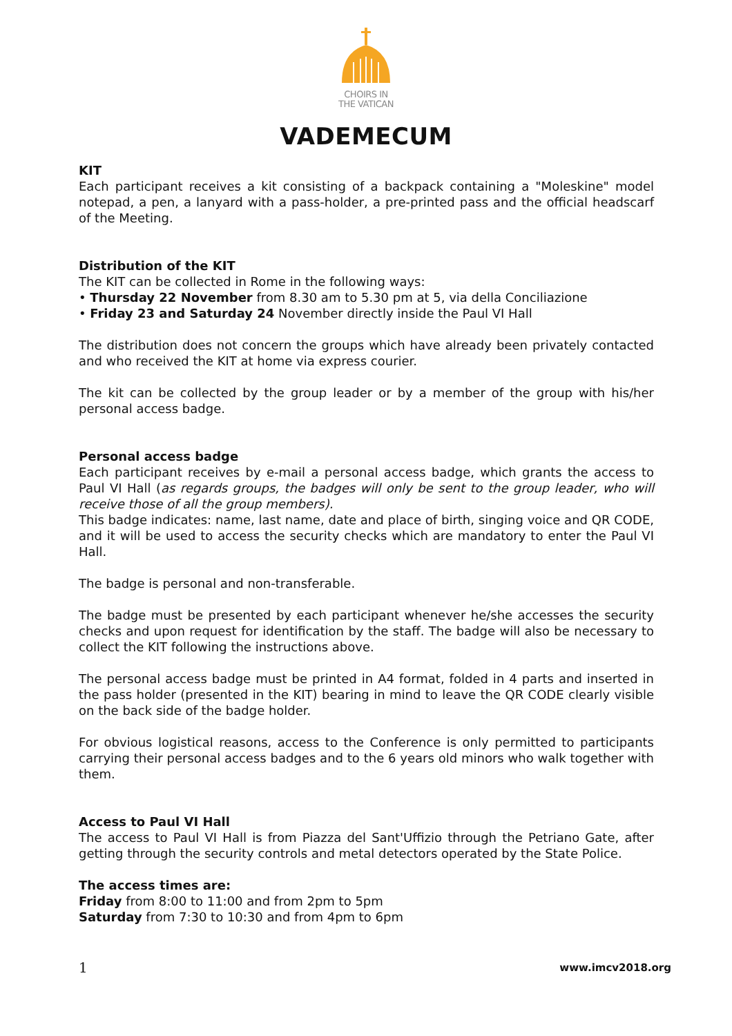CHOIRS IN
THE VATICAN
VADEMECUM
KIT
Each participant receives a kit consisting of a backpack containing a "Moleskine" model notepad, a pen, a lanyard with a pass-holder, a pre-printed pass and the official headscarf of the Meeting.
Distribution of the KIT
The KIT can be collected in Rome in the following ways:
• Thursday 22 November from 8.30 am to 5.30 pm at 5, via della Conciliazione
• Friday 23 and Saturday 24 November directly inside the Paul VI Hall
The distribution does not concern the groups which have already been privately contacted and who received the KIT at home via express courier.
The kit can be collected by the group leader or by a member of the group with his/her personal access badge.
Personal access badge
Each participant receives by e-mail a personal access badge, which grants the access to Paul VI Hall (as regards groups, the badges will only be sent to the group leader, who will receive those of all the group members).
This badge indicates: name, last name, date and place of birth, singing voice and QR CODE, and it will be used to access the security checks which are mandatory to enter the Paul VI Hall.
The badge is personal and non-transferable.
The badge must be presented by each participant whenever he/she accesses the security checks and upon request for identification by the staff. The badge will also be necessary to collect the KIT following the instructions above.
The personal access badge must be printed in A4 format, folded in 4 parts and inserted in the pass holder (presented in the KIT) bearing in mind to leave the QR CODE clearly visible on the back side of the badge holder.
For obvious logistical reasons, access to the Conference is only permitted to participants carrying their personal access badges and to the 6 years old minors who walk together with them.
Access to Paul VI Hall
The access to Paul VI Hall is from Piazza del Sant'Uffizio through the Petriano Gate, after getting through the security controls and metal detectors operated by the State Police.
The access times are:
Friday from 8:00 to 11:00 and from 2pm to 5pm
Saturday from 7:30 to 10:30 and from 4pm to 6pm
1 www.imcv2018.org